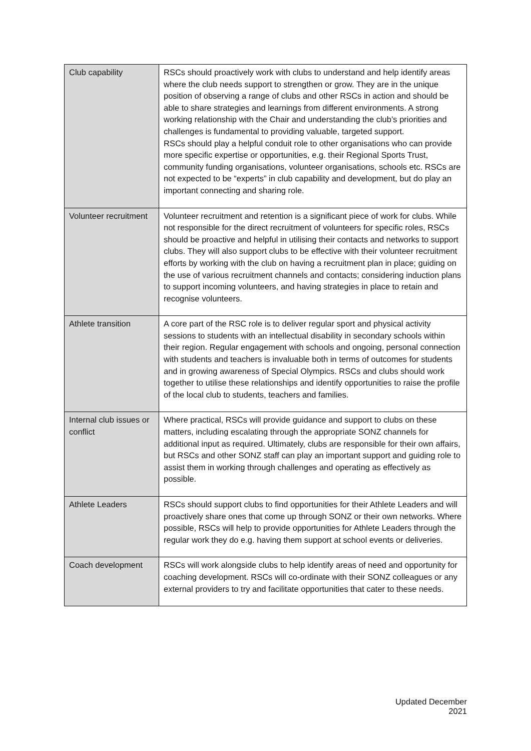| Club capability | RSCs should proactively work with clubs to understand and help identify areas where the club needs support to strengthen or grow. They are in the unique position of observing a range of clubs and other RSCs in action and should be able to share strategies and learnings from different environments. A strong working relationship with the Chair and understanding the club’s priorities and challenges is fundamental to providing valuable, targeted support. RSCs should play a helpful conduit role to other organisations who can provide more specific expertise or opportunities, e.g. their Regional Sports Trust, community funding organisations, volunteer organisations, schools etc. RSCs are not expected to be “experts” in club capability and development, but do play an important connecting and sharing role. |
| Volunteer recruitment | Volunteer recruitment and retention is a significant piece of work for clubs. While not responsible for the direct recruitment of volunteers for specific roles, RSCs should be proactive and helpful in utilising their contacts and networks to support clubs. They will also support clubs to be effective with their volunteer recruitment efforts by working with the club on having a recruitment plan in place; guiding on the use of various recruitment channels and contacts; considering induction plans to support incoming volunteers, and having strategies in place to retain and recognise volunteers. |
| Athlete transition | A core part of the RSC role is to deliver regular sport and physical activity sessions to students with an intellectual disability in secondary schools within their region. Regular engagement with schools and ongoing, personal connection with students and teachers is invaluable both in terms of outcomes for students and in growing awareness of Special Olympics. RSCs and clubs should work together to utilise these relationships and identify opportunities to raise the profile of the local club to students, teachers and families. |
| Internal club issues or conflict | Where practical, RSCs will provide guidance and support to clubs on these matters, including escalating through the appropriate SONZ channels for additional input as required. Ultimately, clubs are responsible for their own affairs, but RSCs and other SONZ staff can play an important support and guiding role to assist them in working through challenges and operating as effectively as possible. |
| Athlete Leaders | RSCs should support clubs to find opportunities for their Athlete Leaders and will proactively share ones that come up through SONZ or their own networks. Where possible, RSCs will help to provide opportunities for Athlete Leaders through the regular work they do e.g. having them support at school events or deliveries. |
| Coach development | RSCs will work alongside clubs to help identify areas of need and opportunity for coaching development. RSCs will co-ordinate with their SONZ colleagues or any external providers to try and facilitate opportunities that cater to these needs. |
Updated December 2021